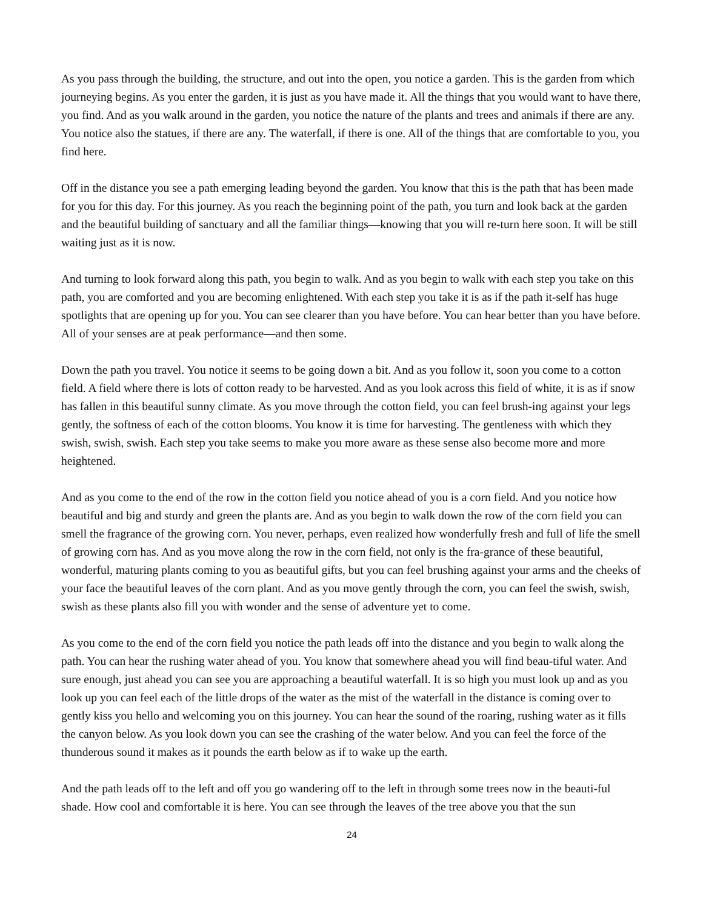As you pass through the building, the structure, and out into the open, you notice a garden. This is the garden from which journeying begins. As you enter the garden, it is just as you have made it. All the things that you would want to have there, you find. And as you walk around in the garden, you notice the nature of the plants and trees and animals if there are any. You notice also the statues, if there are any. The waterfall, if there is one. All of the things that are comfortable to you, you find here.
Off in the distance you see a path emerging leading beyond the garden. You know that this is the path that has been made for you for this day. For this journey. As you reach the beginning point of the path, you turn and look back at the garden and the beautiful building of sanctuary and all the familiar things—knowing that you will re-turn here soon. It will be still waiting just as it is now.
And turning to look forward along this path, you begin to walk. And as you begin to walk with each step you take on this path, you are comforted and you are becoming enlightened. With each step you take it is as if the path it-self has huge spotlights that are opening up for you. You can see clearer than you have before. You can hear better than you have before. All of your senses are at peak performance—and then some.
Down the path you travel. You notice it seems to be going down a bit. And as you follow it, soon you come to a cotton field. A field where there is lots of cotton ready to be harvested. And as you look across this field of white, it is as if snow has fallen in this beautiful sunny climate. As you move through the cotton field, you can feel brush-ing against your legs gently, the softness of each of the cotton blooms. You know it is time for harvesting. The gentleness with which they swish, swish, swish. Each step you take seems to make you more aware as these sense also become more and more heightened.
And as you come to the end of the row in the cotton field you notice ahead of you is a corn field. And you notice how beautiful and big and sturdy and green the plants are. And as you begin to walk down the row of the corn field you can smell the fragrance of the growing corn. You never, perhaps, even realized how wonderfully fresh and full of life the smell of growing corn has. And as you move along the row in the corn field, not only is the fra-grance of these beautiful, wonderful, maturing plants coming to you as beautiful gifts, but you can feel brushing against your arms and the cheeks of your face the beautiful leaves of the corn plant. And as you move gently through the corn, you can feel the swish, swish, swish as these plants also fill you with wonder and the sense of adventure yet to come.
As you come to the end of the corn field you notice the path leads off into the distance and you begin to walk along the path. You can hear the rushing water ahead of you. You know that somewhere ahead you will find beau-tiful water. And sure enough, just ahead you can see you are approaching a beautiful waterfall. It is so high you must look up and as you look up you can feel each of the little drops of the water as the mist of the waterfall in the distance is coming over to gently kiss you hello and welcoming you on this journey. You can hear the sound of the roaring, rushing water as it fills the canyon below. As you look down you can see the crashing of the water below. And you can feel the force of the thunderous sound it makes as it pounds the earth below as if to wake up the earth.
And the path leads off to the left and off you go wandering off to the left in through some trees now in the beauti-ful shade. How cool and comfortable it is here. You can see through the leaves of the tree above you that the sun
24